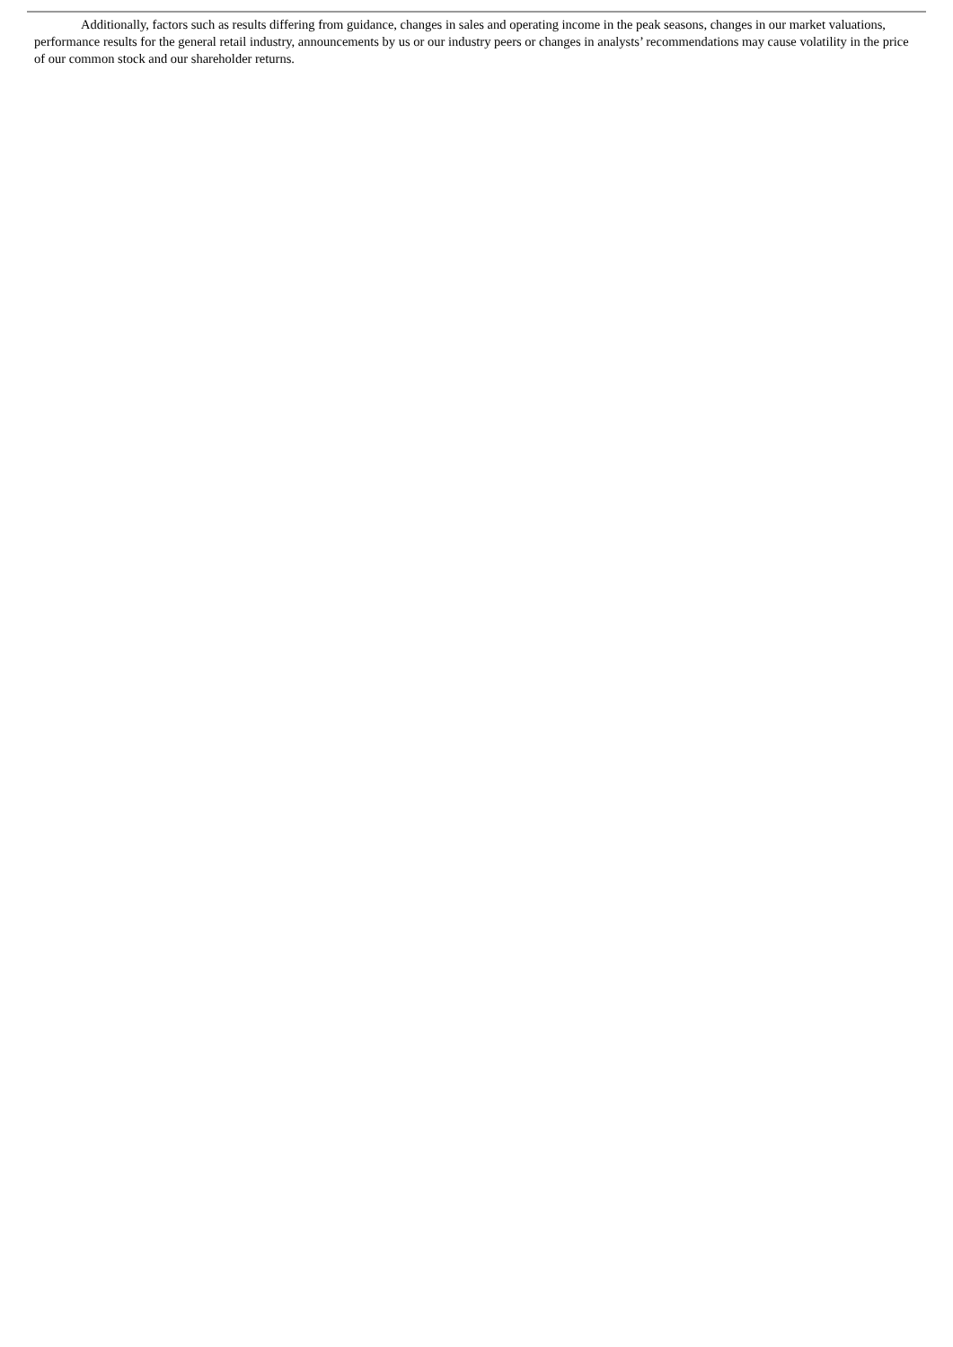Additionally, factors such as results differing from guidance, changes in sales and operating income in the peak seasons, changes in our market valuations, performance results for the general retail industry, announcements by us or our industry peers or changes in analysts’ recommendations may cause volatility in the price of our common stock and our shareholder returns.